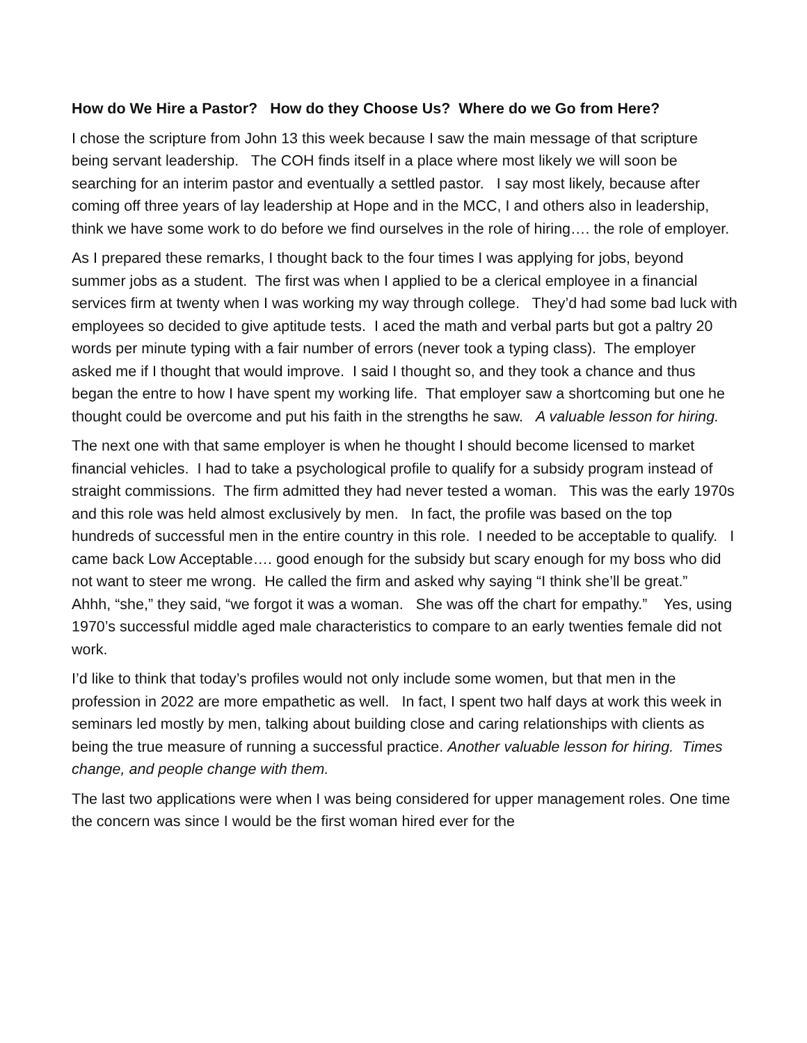How do We Hire a Pastor? How do they Choose Us? Where do we Go from Here?
I chose the scripture from John 13 this week because I saw the main message of that scripture being servant leadership. The COH finds itself in a place where most likely we will soon be searching for an interim pastor and eventually a settled pastor. I say most likely, because after coming off three years of lay leadership at Hope and in the MCC, I and others also in leadership, think we have some work to do before we find ourselves in the role of hiring…. the role of employer.
As I prepared these remarks, I thought back to the four times I was applying for jobs, beyond summer jobs as a student. The first was when I applied to be a clerical employee in a financial services firm at twenty when I was working my way through college. They’d had some bad luck with employees so decided to give aptitude tests. I aced the math and verbal parts but got a paltry 20 words per minute typing with a fair number of errors (never took a typing class). The employer asked me if I thought that would improve. I said I thought so, and they took a chance and thus began the entre to how I have spent my working life. That employer saw a shortcoming but one he thought could be overcome and put his faith in the strengths he saw. A valuable lesson for hiring.
The next one with that same employer is when he thought I should become licensed to market financial vehicles. I had to take a psychological profile to qualify for a subsidy program instead of straight commissions. The firm admitted they had never tested a woman. This was the early 1970s and this role was held almost exclusively by men. In fact, the profile was based on the top hundreds of successful men in the entire country in this role. I needed to be acceptable to qualify. I came back Low Acceptable…. good enough for the subsidy but scary enough for my boss who did not want to steer me wrong. He called the firm and asked why saying “I think she’ll be great.” Ahhh, “she,” they said, “we forgot it was a woman. She was off the chart for empathy.” Yes, using 1970’s successful middle aged male characteristics to compare to an early twenties female did not work.
I’d like to think that today’s profiles would not only include some women, but that men in the profession in 2022 are more empathetic as well. In fact, I spent two half days at work this week in seminars led mostly by men, talking about building close and caring relationships with clients as being the true measure of running a successful practice. Another valuable lesson for hiring. Times change, and people change with them.
The last two applications were when I was being considered for upper management roles. One time the concern was since I would be the first woman hired ever for the